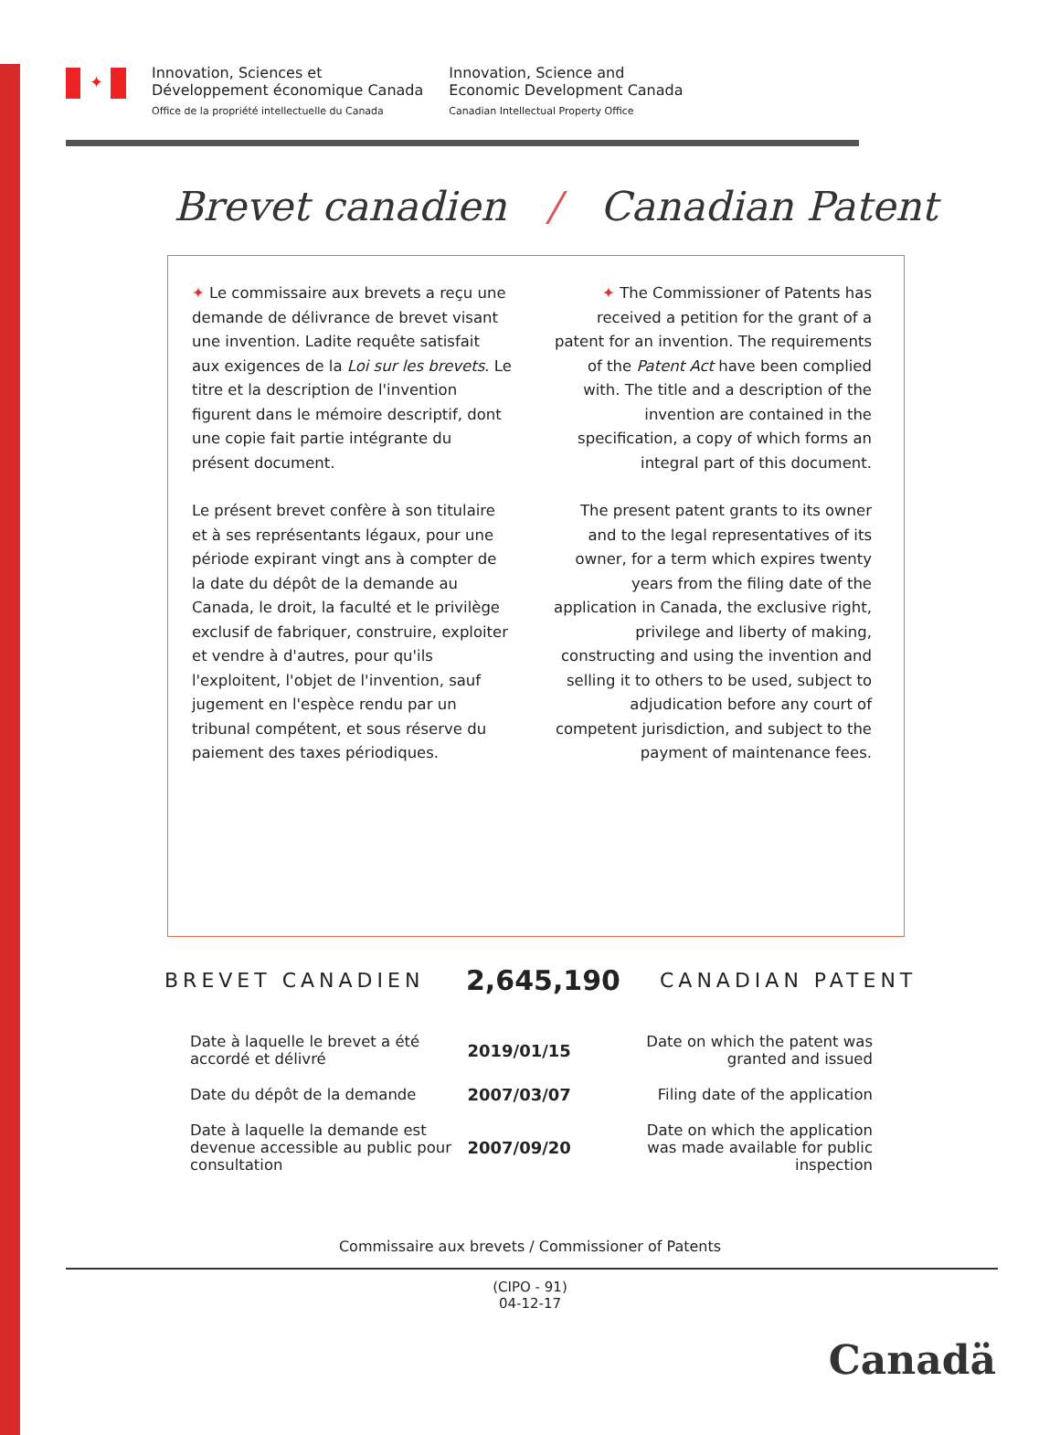✦
Innovation, Sciences et
Développement économique Canada
Office de la propriété intellectuelle du Canada
Innovation, Science and
Economic Development Canada
Canadian Intellectual Property Office
Brevet canadien / Canadian Patent
✦ Le commissaire aux brevets a reçu une demande de délivrance de brevet visant une invention. Ladite requête satisfait aux exigences de la Loi sur les brevets. Le titre et la description de l'invention figurent dans le mémoire descriptif, dont une copie fait partie intégrante du présent document.
Le présent brevet confère à son titulaire et à ses représentants légaux, pour une période expirant vingt ans à compter de la date du dépôt de la demande au Canada, le droit, la faculté et le privilège exclusif de fabriquer, construire, exploiter et vendre à d'autres, pour qu'ils l'exploitent, l'objet de l'invention, sauf jugement en l'espèce rendu par un tribunal compétent, et sous réserve du paiement des taxes périodiques.
✦ The Commissioner of Patents has received a petition for the grant of a patent for an invention. The requirements of the Patent Act have been complied with. The title and a description of the invention are contained in the specification, a copy of which forms an integral part of this document.
The present patent grants to its owner and to the legal representatives of its owner, for a term which expires twenty years from the filing date of the application in Canada, the exclusive right, privilege and liberty of making, constructing and using the invention and selling it to others to be used, subject to adjudication before any court of competent jurisdiction, and subject to the payment of maintenance fees.
BREVET CANADIEN
2,645,190
CANADIAN PATENT
Date à laquelle le brevet a été accordé et délivré
2019/01/15
Date on which the patent was granted and issued
Date du dépôt de la demande 2007/03/07
Filing date of the application
Date à laquelle la demande est devenue accessible au public pour consultation
2007/09/20
Date on which the application was made available for public inspection
Commissaire aux brevets / Commissioner of Patents
(CIPO - 91)
04-12-17
Canadä